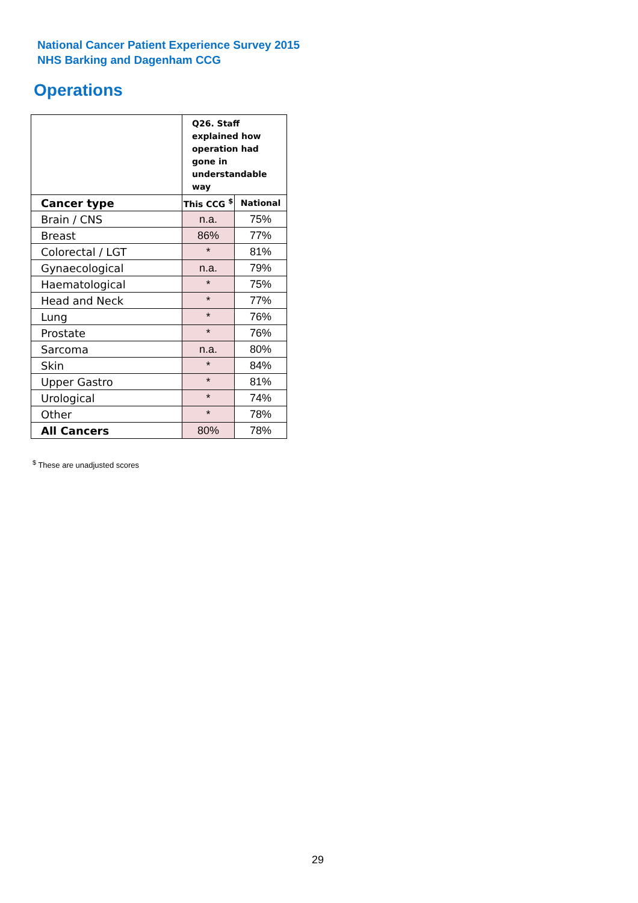National Cancer Patient Experience Survey 2015
NHS Barking and Dagenham CCG
Operations
| | Q26. Staff explained how operation had gone in understandable way | |
| --- | --- | --- |
| Cancer type | This CCG <sup>$</sup> | National |
| Brain / CNS | n.a. | 75% |
| Breast | 86% | 77% |
| Colorectal / LGT | * | 81% |
| Gynaecological | n.a. | 79% |
| Haematological | * | 75% |
| Head and Neck | * | 77% |
| Lung | * | 76% |
| Prostate | * | 76% |
| Sarcoma | n.a. | 80% |
| Skin | * | 84% |
| Upper Gastro | * | 81% |
| Urological | * | 74% |
| Other | * | 78% |
| All Cancers | 80% | 78% |
<sup>$</sup> These are unadjusted scores
29